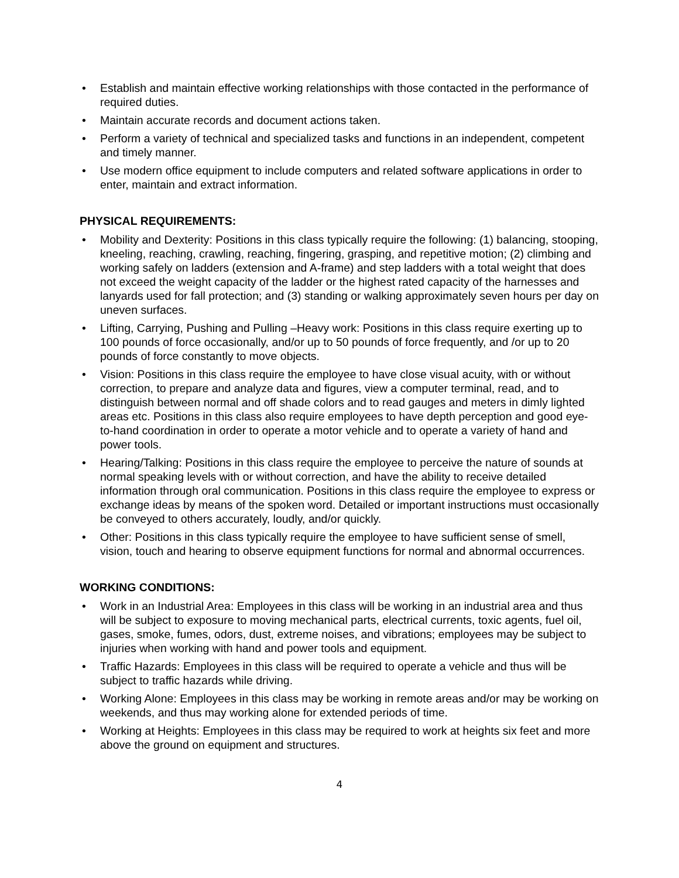• Establish and maintain effective working relationships with those contacted in the performance of required duties.
• Maintain accurate records and document actions taken.
• Perform a variety of technical and specialized tasks and functions in an independent, competent and timely manner.
• Use modern office equipment to include computers and related software applications in order to enter, maintain and extract information.
PHYSICAL REQUIREMENTS:
• Mobility and Dexterity: Positions in this class typically require the following: (1) balancing, stooping, kneeling, reaching, crawling, reaching, fingering, grasping, and repetitive motion; (2) climbing and working safely on ladders (extension and A-frame) and step ladders with a total weight that does not exceed the weight capacity of the ladder or the highest rated capacity of the harnesses and lanyards used for fall protection; and (3) standing or walking approximately seven hours per day on uneven surfaces.
• Lifting, Carrying, Pushing and Pulling –Heavy work: Positions in this class require exerting up to 100 pounds of force occasionally, and/or up to 50 pounds of force frequently, and /or up to 20 pounds of force constantly to move objects.
• Vision: Positions in this class require the employee to have close visual acuity, with or without correction, to prepare and analyze data and figures, view a computer terminal, read, and to distinguish between normal and off shade colors and to read gauges and meters in dimly lighted areas etc. Positions in this class also require employees to have depth perception and good eye-to-hand coordination in order to operate a motor vehicle and to operate a variety of hand and power tools.
• Hearing/Talking: Positions in this class require the employee to perceive the nature of sounds at normal speaking levels with or without correction, and have the ability to receive detailed information through oral communication. Positions in this class require the employee to express or exchange ideas by means of the spoken word. Detailed or important instructions must occasionally be conveyed to others accurately, loudly, and/or quickly.
• Other: Positions in this class typically require the employee to have sufficient sense of smell, vision, touch and hearing to observe equipment functions for normal and abnormal occurrences.
WORKING CONDITIONS:
• Work in an Industrial Area: Employees in this class will be working in an industrial area and thus will be subject to exposure to moving mechanical parts, electrical currents, toxic agents, fuel oil, gases, smoke, fumes, odors, dust, extreme noises, and vibrations; employees may be subject to injuries when working with hand and power tools and equipment.
• Traffic Hazards: Employees in this class will be required to operate a vehicle and thus will be subject to traffic hazards while driving.
• Working Alone: Employees in this class may be working in remote areas and/or may be working on weekends, and thus may working alone for extended periods of time.
• Working at Heights: Employees in this class may be required to work at heights six feet and more above the ground on equipment and structures.
4